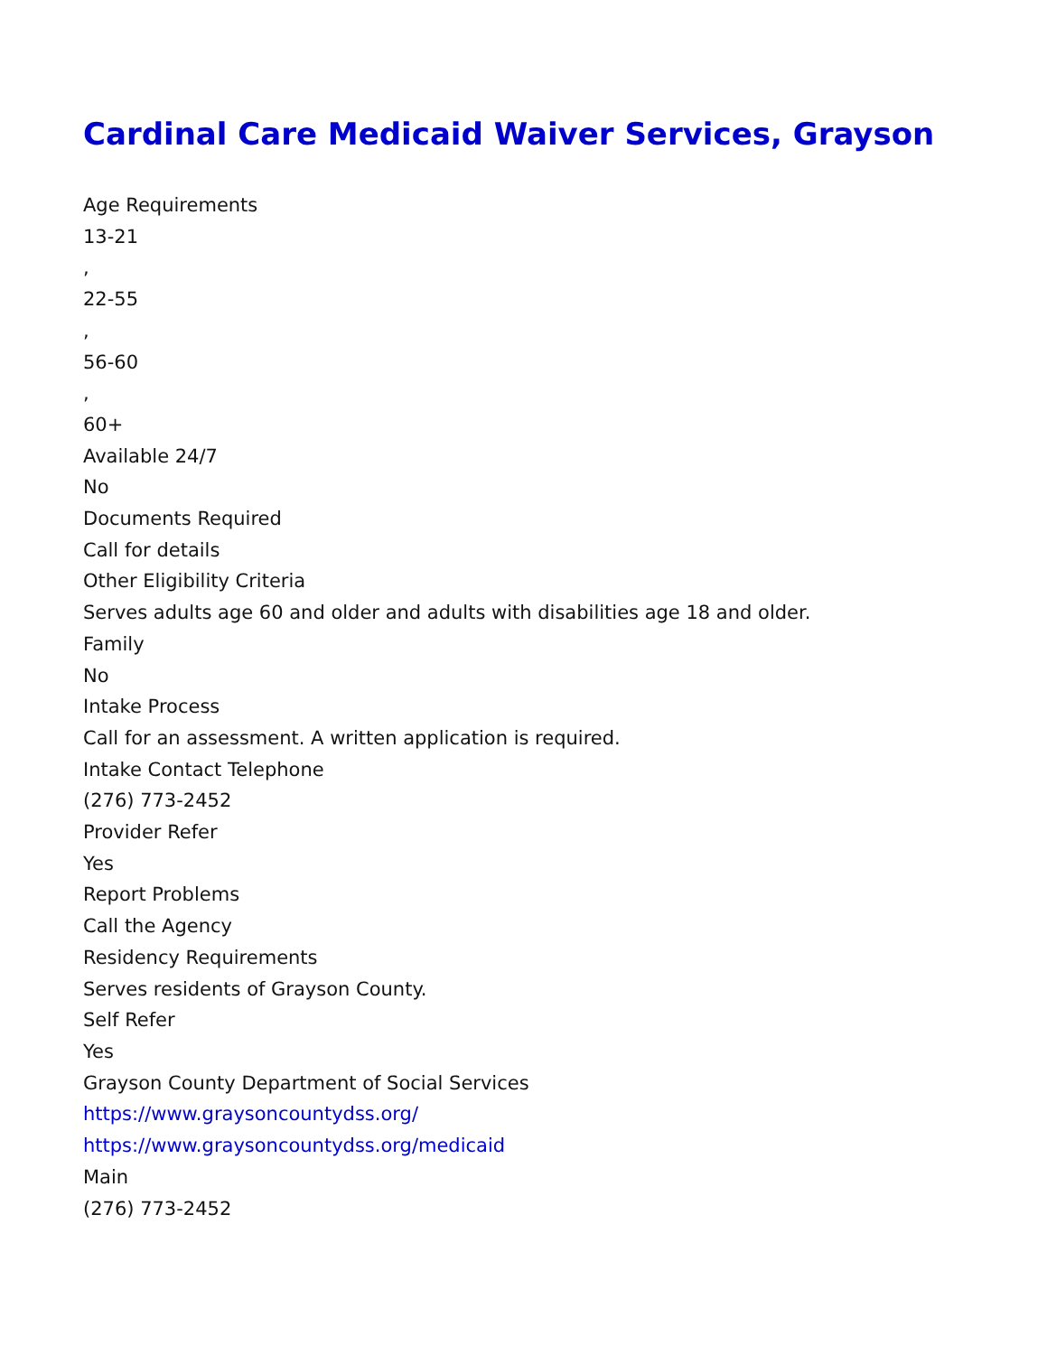Cardinal Care Medicaid Waiver Services, Grayson
Age Requirements
13-21
,
22-55
,
56-60
,
60+
Available 24/7
No
Documents Required
Call for details
Other Eligibility Criteria
Serves adults age 60 and older and adults with disabilities age 18 and older.
Family
No
Intake Process
Call for an assessment. A written application is required.
Intake Contact Telephone
(276) 773-2452
Provider Refer
Yes
Report Problems
Call the Agency
Residency Requirements
Serves residents of Grayson County.
Self Refer
Yes
Grayson County Department of Social Services
https://www.graysoncountydss.org/
https://www.graysoncountydss.org/medicaid
Main
(276) 773-2452